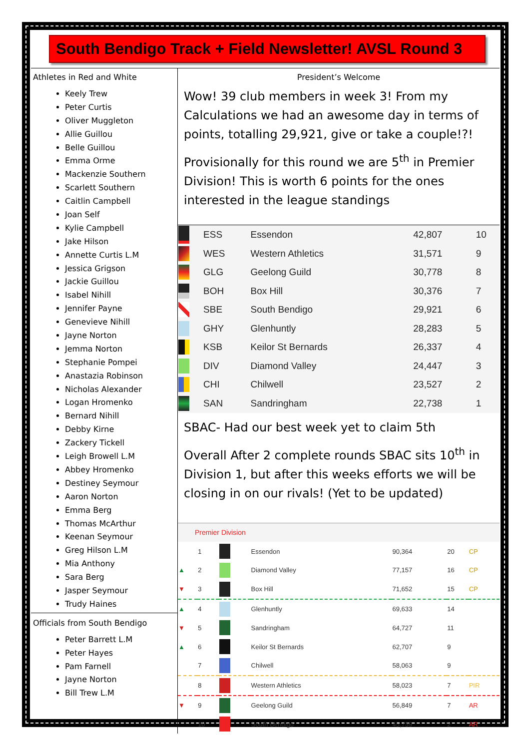South Bendigo Track + Field Newsletter! AVSL Round 3
Athletes in Red and White
Keely Trew
Peter Curtis
Oliver Muggleton
Allie Guillou
Belle Guillou
Emma Orme
Mackenzie Southern
Scarlett Southern
Caitlin Campbell
Joan Self
Kylie Campbell
Jake Hilson
Annette Curtis L.M
Jessica Grigson
Jackie Guillou
Isabel Nihill
Jennifer Payne
Genevieve Nihill
Jayne Norton
Jemma Norton
Stephanie Pompei
Anastazia Robinson
Nicholas Alexander
Logan Hromenko
Bernard Nihill
Debby Kirne
Zackery Tickell
Leigh Browell L.M
Abbey Hromenko
Destiney Seymour
Aaron Norton
Emma Berg
Thomas McArthur
Keenan Seymour
Greg Hilson L.M
Mia Anthony
Sara Berg
Jasper Seymour
Trudy Haines
Officials from South Bendigo
Peter Barrett L.M
Peter Hayes
Pam Farnell
Jayne Norton
Bill Trew L.M
President’s Welcome
Wow! 39 club members in week 3! From my Calculations we had an awesome day in terms of points, totalling 29,921, give or take a couple!?!
Provisionally for this round we are 5<sup>th</sup> in Premier Division! This is worth 6 points for the ones interested in the league standings
| | ESS | Essendon | 42,807 | 10 |
| | WES | Western Athletics | 31,571 | 9 |
| | GLG | Geelong Guild | 30,778 | 8 |
| | BOH | Box Hill | 30,376 | 7 |
| | SBE | South Bendigo | 29,921 | 6 |
| | GHY | Glenhuntly | 28,283 | 5 |
| | KSB | Keilor St Bernards | 26,337 | 4 |
| | DIV | Diamond Valley | 24,447 | 3 |
| | CHI | Chilwell | 23,527 | 2 |
| | SAN | Sandringham | 22,738 | 1 |
SBAC- Had our best week yet to claim 5th
Overall After 2 complete rounds SBAC sits 10<sup>th</sup> in Division 1, but after this weeks efforts we will be closing in on our rivals! (Yet to be updated)
| Premier Division | | | | | | |
| | 1 | | Essendon | 90,364 | 20 | CP |
| ▲ | 2 | | Diamond Valley | 77,157 | 16 | CP |
| ▼ | 3 | | Box Hill | 71,652 | 15 | CP |
| ▲ | 4 | | Glenhuntly | 69,633 | 14 | |
| ▼ | 5 | | Sandringham | 64,727 | 11 | |
| ▲ | 6 | | Keilor St Bernards | 62,707 | 9 | |
| | 7 | | Chilwell | 58,063 | 9 | |
| | 8 | | Western Athletics | 58,023 | 7 | PIR |
| ▼ | 9 | | Geelong Guild | 56,849 | 7 | AR |
| | 10 | | South Bendigo | 45,739 | 2 | AR |